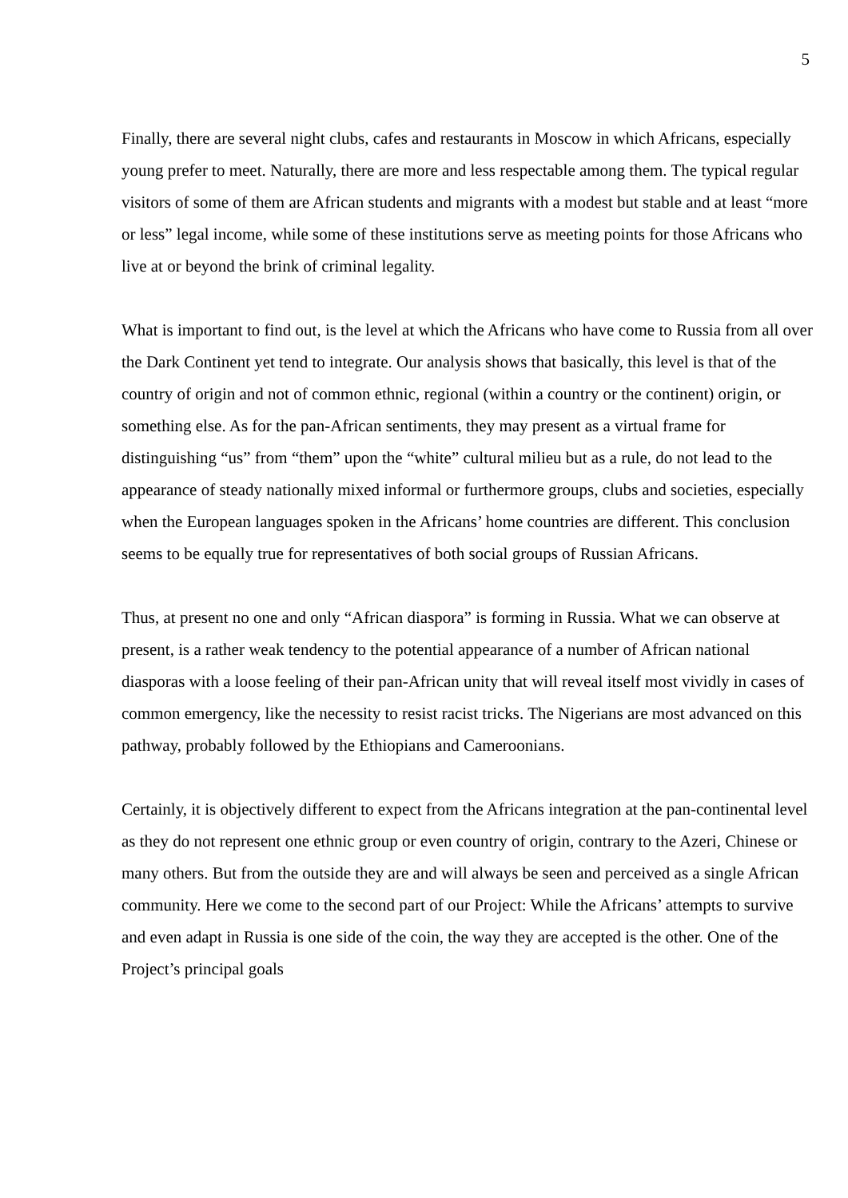5
Finally, there are several night clubs, cafes and restaurants in Moscow in which Africans, especially young prefer to meet. Naturally, there are more and less respectable among them. The typical regular visitors of some of them are African students and migrants with a modest but stable and at least “more or less” legal income, while some of these institutions serve as meeting points for those Africans who live at or beyond the brink of criminal legality.
What is important to find out, is the level at which the Africans who have come to Russia from all over the Dark Continent yet tend to integrate. Our analysis shows that basically, this level is that of the country of origin and not of common ethnic, regional (within a country or the continent) origin, or something else. As for the pan-African sentiments, they may present as a virtual frame for distinguishing “us” from “them” upon the “white” cultural milieu but as a rule, do not lead to the appearance of steady nationally mixed informal or furthermore groups, clubs and societies, especially when the European languages spoken in the Africans’ home countries are different. This conclusion seems to be equally true for representatives of both social groups of Russian Africans.
Thus, at present no one and only “African diaspora” is forming in Russia. What we can observe at present, is a rather weak tendency to the potential appearance of a number of African national diasporas with a loose feeling of their pan-African unity that will reveal itself most vividly in cases of common emergency, like the necessity to resist racist tricks. The Nigerians are most advanced on this pathway, probably followed by the Ethiopians and Cameroonians.
Certainly, it is objectively different to expect from the Africans integration at the pan-continental level as they do not represent one ethnic group or even country of origin, contrary to the Azeri, Chinese or many others. But from the outside they are and will always be seen and perceived as a single African community. Here we come to the second part of our Project: While the Africans’ attempts to survive and even adapt in Russia is one side of the coin, the way they are accepted is the other. One of the Project’s principal goals